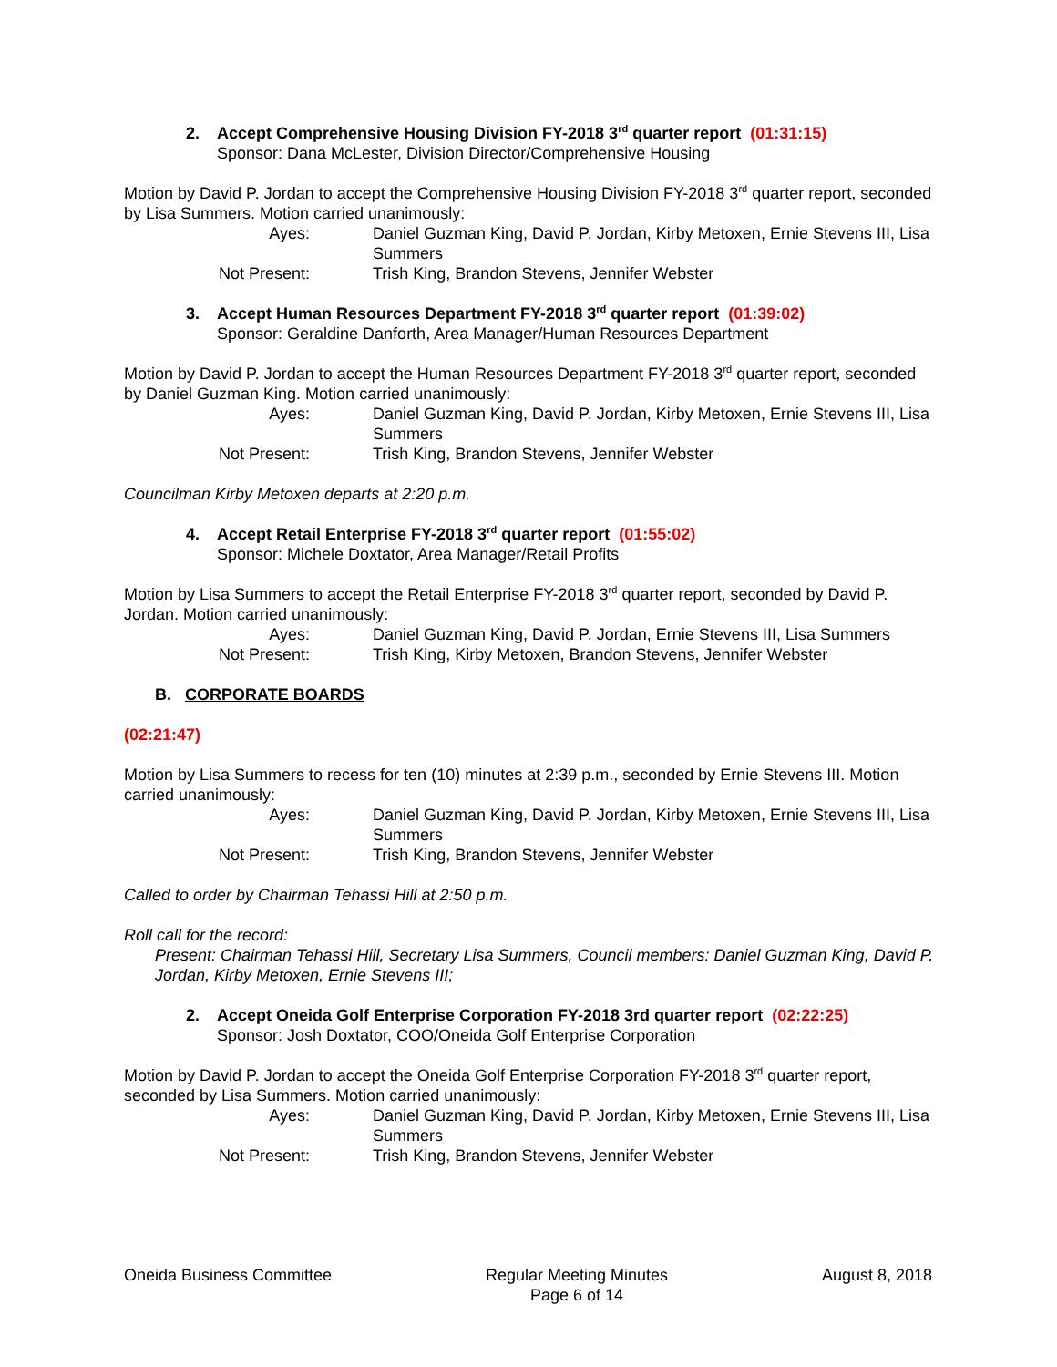2. Accept Comprehensive Housing Division FY-2018 3<sup>rd</sup> quarter report (01:31:15)
Sponsor: Dana McLester, Division Director/Comprehensive Housing
Motion by David P. Jordan to accept the Comprehensive Housing Division FY-2018 3<sup>rd</sup> quarter report, seconded by Lisa Summers. Motion carried unanimously:
Ayes:
Daniel Guzman King, David P. Jordan, Kirby Metoxen, Ernie Stevens III, Lisa Summers
Not Present:
Trish King, Brandon Stevens, Jennifer Webster
3. Accept Human Resources Department FY-2018 3<sup>rd</sup> quarter report (01:39:02)
Sponsor: Geraldine Danforth, Area Manager/Human Resources Department
Motion by David P. Jordan to accept the Human Resources Department FY-2018 3<sup>rd</sup> quarter report, seconded by Daniel Guzman King. Motion carried unanimously:
Ayes:
Daniel Guzman King, David P. Jordan, Kirby Metoxen, Ernie Stevens III, Lisa Summers
Not Present:
Trish King, Brandon Stevens, Jennifer Webster
Councilman Kirby Metoxen departs at 2:20 p.m.
4. Accept Retail Enterprise FY-2018 3<sup>rd</sup> quarter report (01:55:02)
Sponsor: Michele Doxtator, Area Manager/Retail Profits
Motion by Lisa Summers to accept the Retail Enterprise FY-2018 3<sup>rd</sup> quarter report, seconded by David P. Jordan. Motion carried unanimously:
Ayes:
Daniel Guzman King, David P. Jordan, Ernie Stevens III, Lisa Summers
Not Present:
Trish King, Kirby Metoxen, Brandon Stevens, Jennifer Webster
B. CORPORATE BOARDS
(02:21:47)
Motion by Lisa Summers to recess for ten (10) minutes at 2:39 p.m., seconded by Ernie Stevens III. Motion carried unanimously:
Ayes:
Daniel Guzman King, David P. Jordan, Kirby Metoxen, Ernie Stevens III, Lisa Summers
Not Present:
Trish King, Brandon Stevens, Jennifer Webster
Called to order by Chairman Tehassi Hill at 2:50 p.m.
Roll call for the record:
Present: Chairman Tehassi Hill, Secretary Lisa Summers, Council members: Daniel Guzman King, David P. Jordan, Kirby Metoxen, Ernie Stevens III;
2. Accept Oneida Golf Enterprise Corporation FY-2018 3rd quarter report (02:22:25)
Sponsor: Josh Doxtator, COO/Oneida Golf Enterprise Corporation
Motion by David P. Jordan to accept the Oneida Golf Enterprise Corporation FY-2018 3<sup>rd</sup> quarter report, seconded by Lisa Summers. Motion carried unanimously:
Ayes:
Daniel Guzman King, David P. Jordan, Kirby Metoxen, Ernie Stevens III, Lisa Summers
Not Present:
Trish King, Brandon Stevens, Jennifer Webster
Oneida Business Committee Regular Meeting Minutes
Page 6 of 14 August 8, 2018